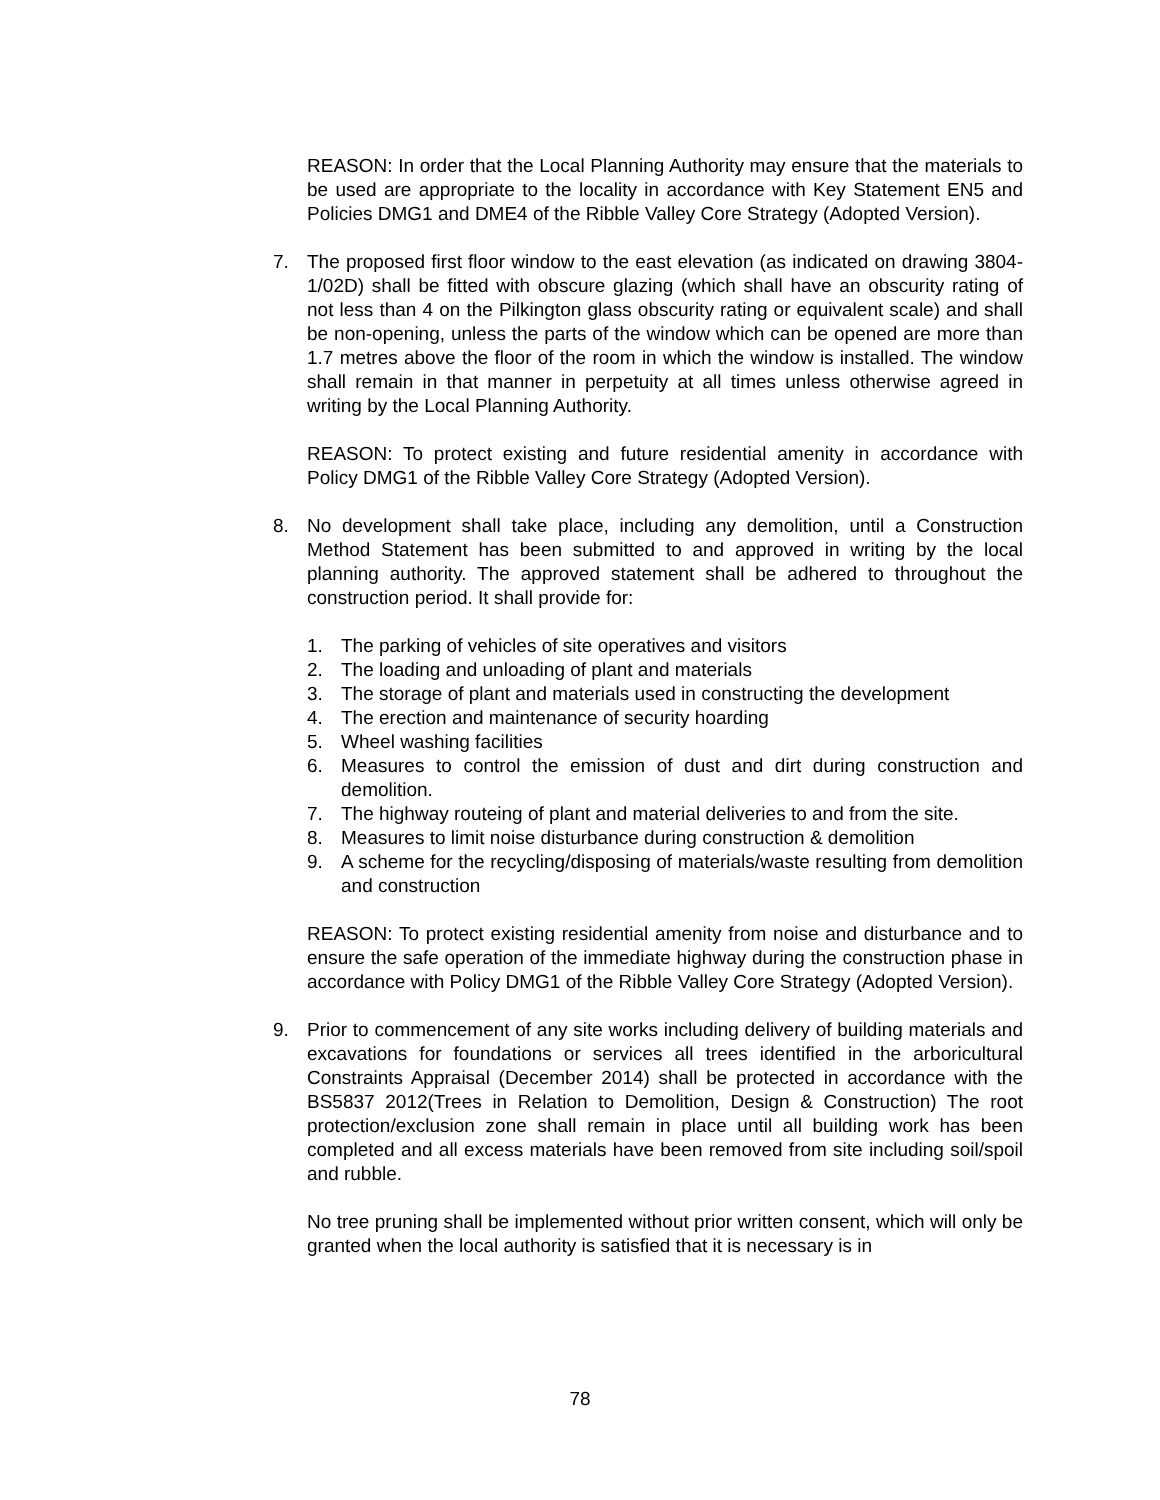REASON: In order that the Local Planning Authority may ensure that the materials to be used are appropriate to the locality in accordance with Key Statement EN5 and Policies DMG1 and DME4 of the Ribble Valley Core Strategy (Adopted Version).
7. The proposed first floor window to the east elevation (as indicated on drawing 3804-1/02D) shall be fitted with obscure glazing (which shall have an obscurity rating of not less than 4 on the Pilkington glass obscurity rating or equivalent scale) and shall be non-opening, unless the parts of the window which can be opened are more than 1.7 metres above the floor of the room in which the window is installed. The window shall remain in that manner in perpetuity at all times unless otherwise agreed in writing by the Local Planning Authority.
REASON: To protect existing and future residential amenity in accordance with Policy DMG1 of the Ribble Valley Core Strategy (Adopted Version).
8. No development shall take place, including any demolition, until a Construction Method Statement has been submitted to and approved in writing by the local planning authority. The approved statement shall be adhered to throughout the construction period. It shall provide for:
1. The parking of vehicles of site operatives and visitors
2. The loading and unloading of plant and materials
3. The storage of plant and materials used in constructing the development
4. The erection and maintenance of security hoarding
5. Wheel washing facilities
6. Measures to control the emission of dust and dirt during construction and demolition.
7. The highway routeing of plant and material deliveries to and from the site.
8. Measures to limit noise disturbance during construction & demolition
9. A scheme for the recycling/disposing of materials/waste resulting from demolition and construction
REASON: To protect existing residential amenity from noise and disturbance and to ensure the safe operation of the immediate highway during the construction phase in accordance with Policy DMG1 of the Ribble Valley Core Strategy (Adopted Version).
9. Prior to commencement of any site works including delivery of building materials and excavations for foundations or services all trees identified in the arboricultural Constraints Appraisal (December 2014) shall be protected in accordance with the BS5837 2012(Trees in Relation to Demolition, Design & Construction) The root protection/exclusion zone shall remain in place until all building work has been completed and all excess materials have been removed from site including soil/spoil and rubble.
No tree pruning shall be implemented without prior written consent, which will only be granted when the local authority is satisfied that it is necessary is in
78